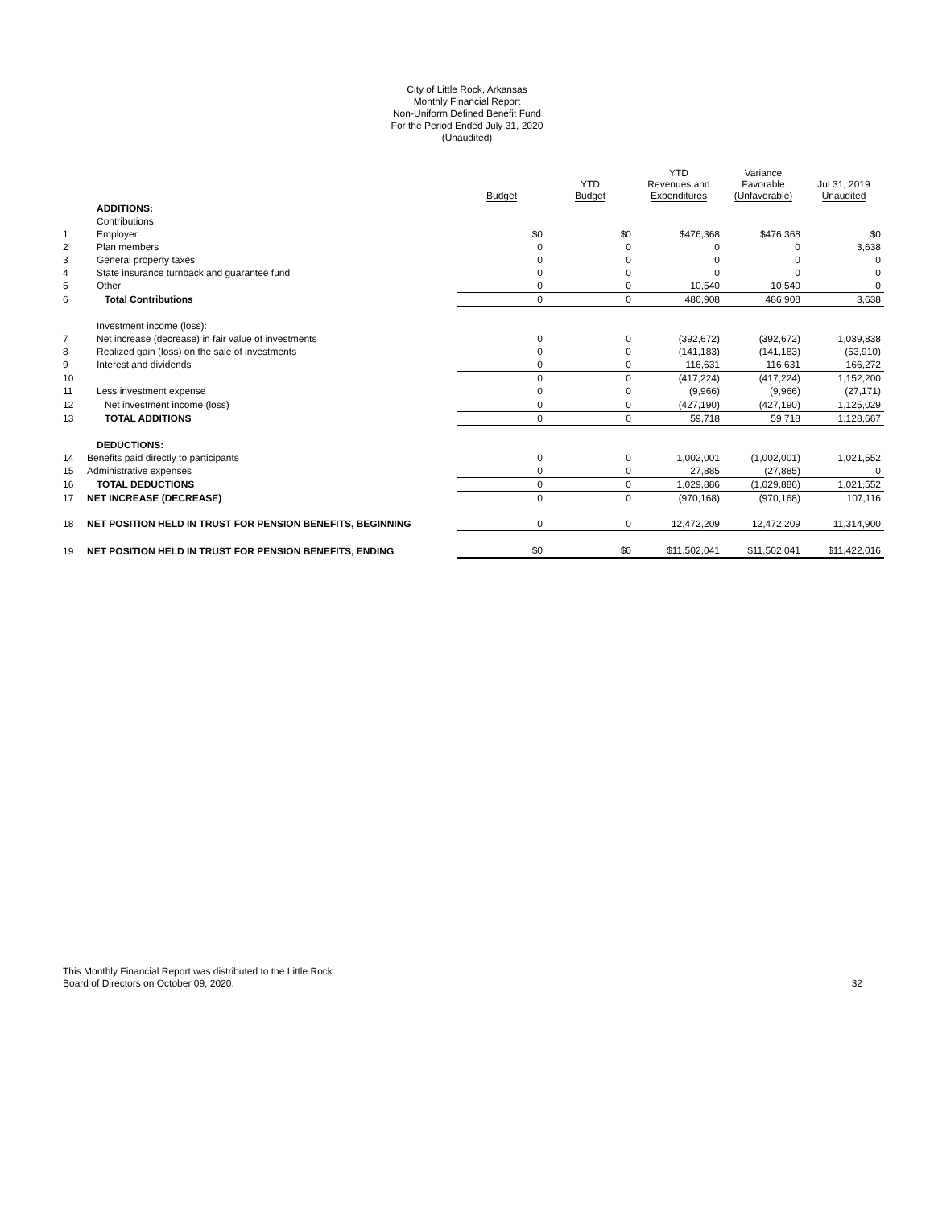City of Little Rock, Arkansas
Monthly Financial Report
Non-Uniform Defined Benefit Fund
For the Period Ended July 31, 2020
(Unaudited)
| | | Budget | YTD Budget | YTD Revenues and Expenditures | Variance Favorable (Unfavorable) | Jul 31, 2019 Unaudited |
| --- | --- | --- | --- | --- | --- | --- |
| | ADDITIONS: | | | | | |
| | Contributions: | | | | | |
| 1 | Employer | $0 | $0 | $476,368 | $476,368 | $0 |
| 2 | Plan members | 0 | 0 | 0 | 0 | 3,638 |
| 3 | General property taxes | 0 | 0 | 0 | 0 | 0 |
| 4 | State insurance turnback and guarantee fund | 0 | 0 | 0 | 0 | 0 |
| 5 | Other | 0 | 0 | 10,540 | 10,540 | 0 |
| 6 | Total Contributions | 0 | 0 | 486,908 | 486,908 | 3,638 |
| | Investment income (loss): | | | | | |
| 7 | Net increase (decrease) in fair value of investments | 0 | 0 | (392,672) | (392,672) | 1,039,838 |
| 8 | Realized gain (loss) on the sale of investments | 0 | 0 | (141,183) | (141,183) | (53,910) |
| 9 | Interest and dividends | 0 | 0 | 116,631 | 116,631 | 166,272 |
| 10 | | 0 | 0 | (417,224) | (417,224) | 1,152,200 |
| 11 | Less investment expense | 0 | 0 | (9,966) | (9,966) | (27,171) |
| 12 | Net investment income (loss) | 0 | 0 | (427,190) | (427,190) | 1,125,029 |
| 13 | TOTAL ADDITIONS | 0 | 0 | 59,718 | 59,718 | 1,128,667 |
| | DEDUCTIONS: | | | | | |
| 14 | Benefits paid directly to participants | 0 | 0 | 1,002,001 | (1,002,001) | 1,021,552 |
| 15 | Administrative expenses | 0 | 0 | 27,885 | (27,885) | 0 |
| 16 | TOTAL DEDUCTIONS | 0 | 0 | 1,029,886 | (1,029,886) | 1,021,552 |
| 17 | NET INCREASE (DECREASE) | 0 | 0 | (970,168) | (970,168) | 107,116 |
| 18 | NET POSITION HELD IN TRUST FOR PENSION BENEFITS, BEGINNING | 0 | 0 | 12,472,209 | 12,472,209 | 11,314,900 |
| 19 | NET POSITION HELD IN TRUST FOR PENSION BENEFITS, ENDING | $0 | $0 | $11,502,041 | $11,502,041 | $11,422,016 |
This Monthly Financial Report was distributed to the Little Rock
Board of Directors on October 09, 2020.
32